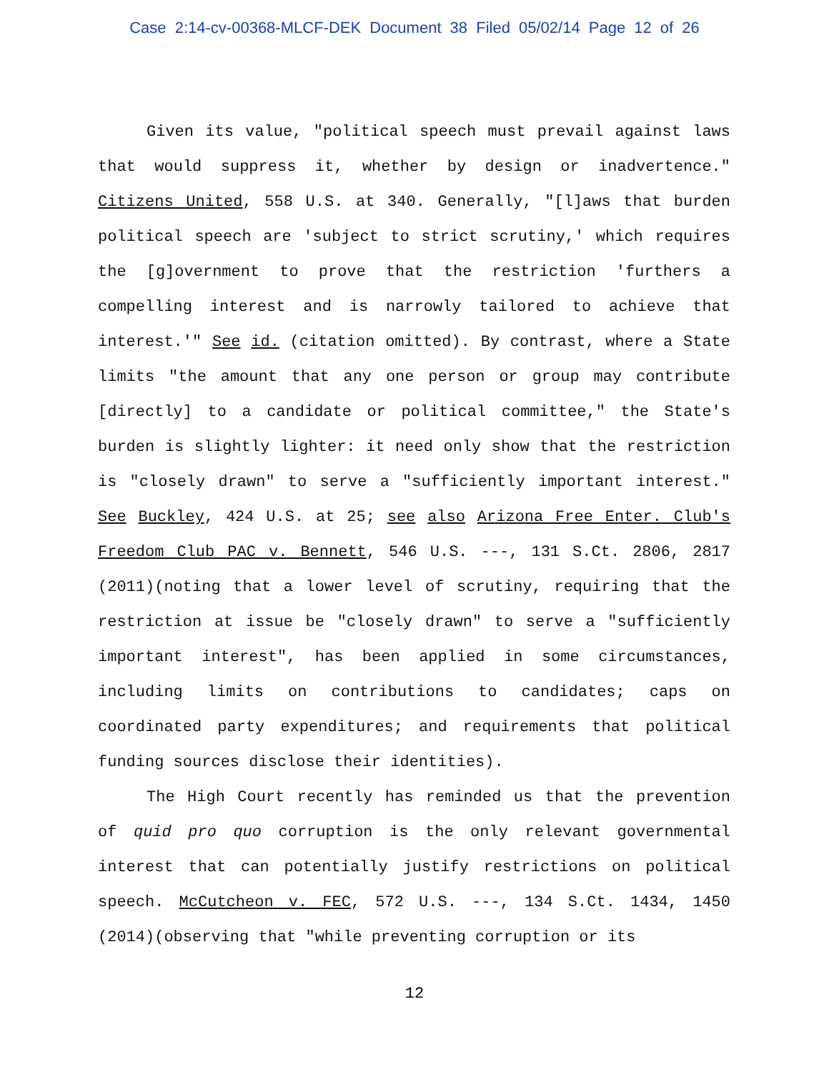Case 2:14-cv-00368-MLCF-DEK Document 38 Filed 05/02/14 Page 12 of 26
Given its value, "political speech must prevail against laws that would suppress it, whether by design or inadvertence." Citizens United, 558 U.S. at 340. Generally, "[l]aws that burden political speech are 'subject to strict scrutiny,' which requires the [g]overnment to prove that the restriction 'furthers a compelling interest and is narrowly tailored to achieve that interest.'" See id. (citation omitted). By contrast, where a State limits "the amount that any one person or group may contribute [directly] to a candidate or political committee," the State's burden is slightly lighter: it need only show that the restriction is "closely drawn" to serve a "sufficiently important interest." See Buckley, 424 U.S. at 25; see also Arizona Free Enter. Club's Freedom Club PAC v. Bennett, 546 U.S. ---, 131 S.Ct. 2806, 2817 (2011)(noting that a lower level of scrutiny, requiring that the restriction at issue be "closely drawn" to serve a "sufficiently important interest", has been applied in some circumstances, including limits on contributions to candidates; caps on coordinated party expenditures; and requirements that political funding sources disclose their identities).
The High Court recently has reminded us that the prevention of quid pro quo corruption is the only relevant governmental interest that can potentially justify restrictions on political speech. McCutcheon v. FEC, 572 U.S. ---, 134 S.Ct. 1434, 1450 (2014)(observing that "while preventing corruption or its
12